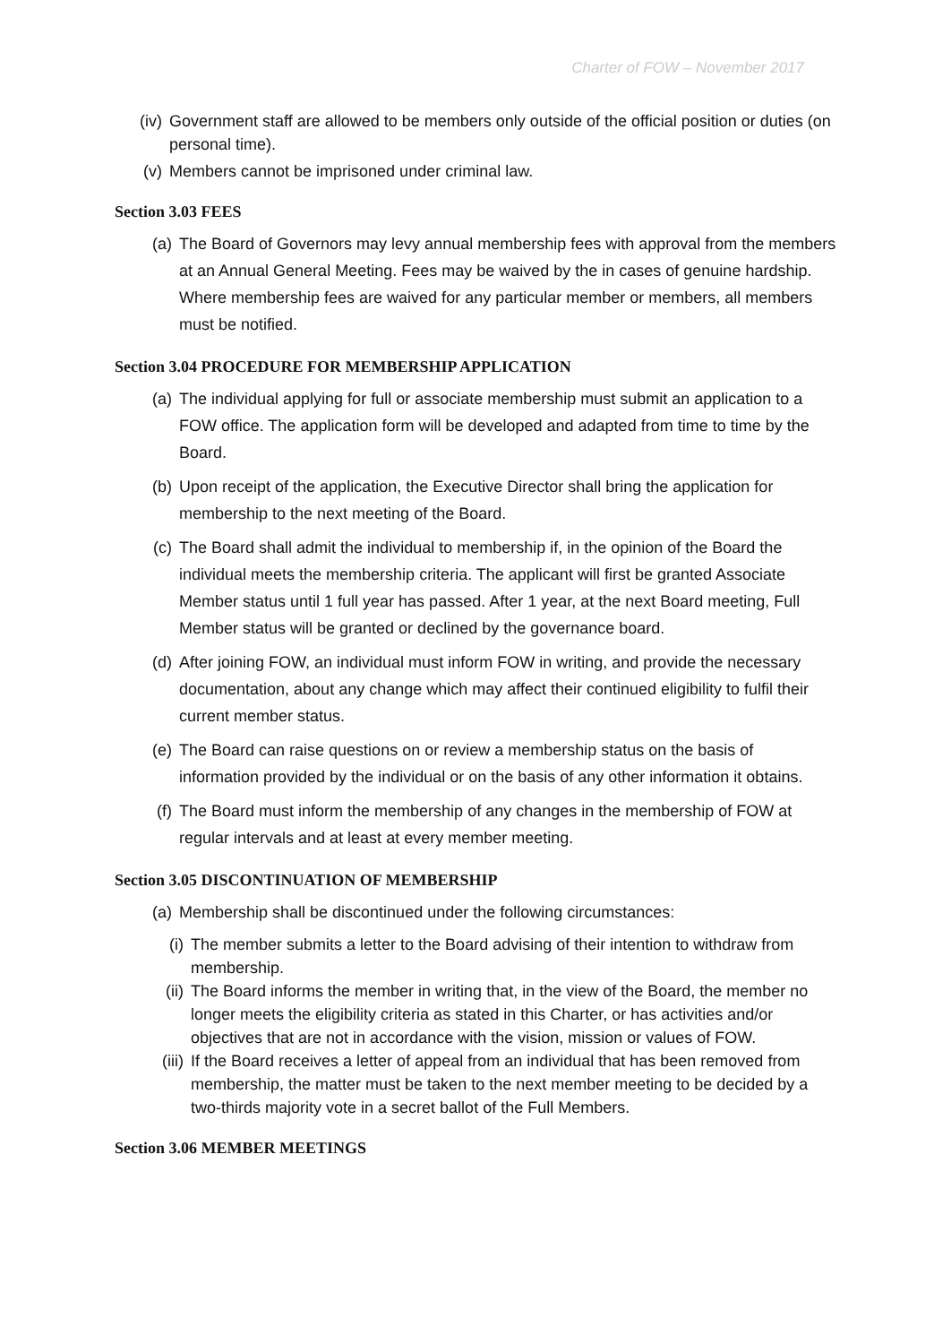Charter of FOW – November 2017
(iv) Government staff are allowed to be members only outside of the official position or duties (on personal time).
(v) Members cannot be imprisoned under criminal law.
Section 3.03 FEES
(a) The Board of Governors may levy annual membership fees with approval from the members at an Annual General Meeting. Fees may be waived by the in cases of genuine hardship. Where membership fees are waived for any particular member or members, all members must be notified.
Section 3.04 PROCEDURE FOR MEMBERSHIP APPLICATION
(a) The individual applying for full or associate membership must submit an application to a FOW office. The application form will be developed and adapted from time to time by the Board.
(b) Upon receipt of the application, the Executive Director shall bring the application for membership to the next meeting of the Board.
(c) The Board shall admit the individual to membership if, in the opinion of the Board the individual meets the membership criteria. The applicant will first be granted Associate Member status until 1 full year has passed. After 1 year, at the next Board meeting, Full Member status will be granted or declined by the governance board.
(d) After joining FOW, an individual must inform FOW in writing, and provide the necessary documentation, about any change which may affect their continued eligibility to fulfil their current member status.
(e) The Board can raise questions on or review a membership status on the basis of information provided by the individual or on the basis of any other information it obtains.
(f) The Board must inform the membership of any changes in the membership of FOW at regular intervals and at least at every member meeting.
Section 3.05 DISCONTINUATION OF MEMBERSHIP
(a) Membership shall be discontinued under the following circumstances:
(i) The member submits a letter to the Board advising of their intention to withdraw from membership.
(ii) The Board informs the member in writing that, in the view of the Board, the member no longer meets the eligibility criteria as stated in this Charter, or has activities and/or objectives that are not in accordance with the vision, mission or values of FOW.
(iii) If the Board receives a letter of appeal from an individual that has been removed from membership, the matter must be taken to the next member meeting to be decided by a two-thirds majority vote in a secret ballot of the Full Members.
Section 3.06 MEMBER MEETINGS